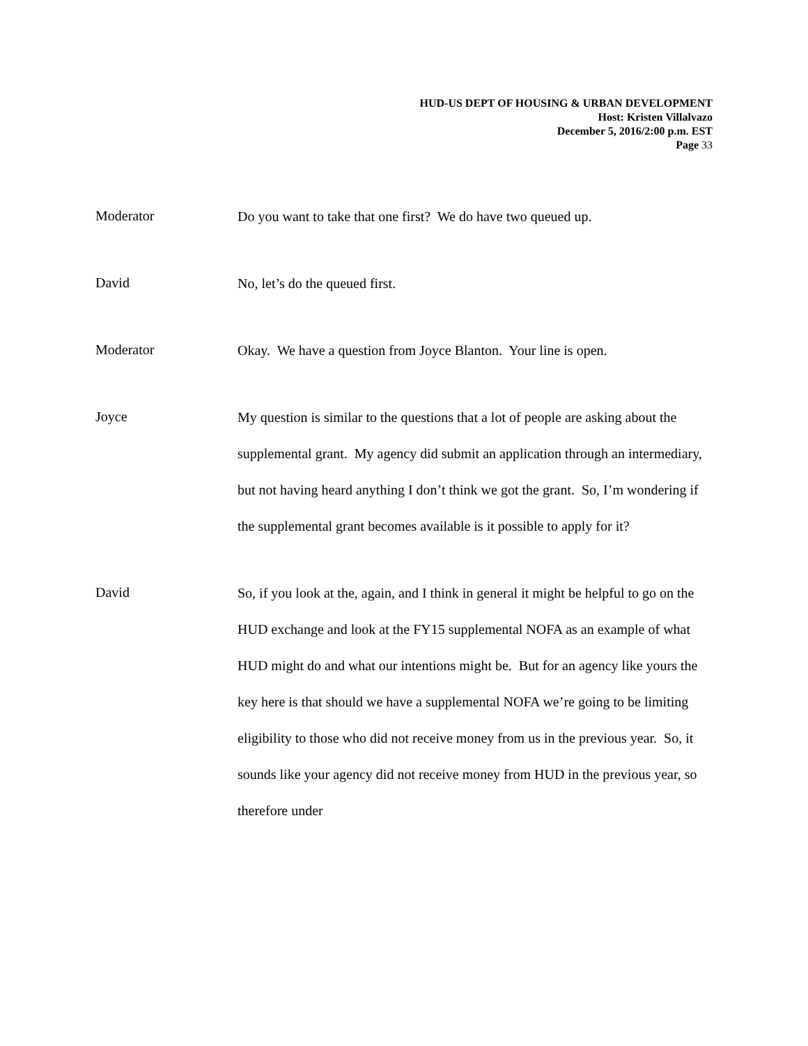HUD-US DEPT OF HOUSING & URBAN DEVELOPMENT
Host: Kristen Villalvazo
December 5, 2016/2:00 p.m. EST
Page 33
Moderator
Do you want to take that one first? We do have two queued up.
David
No, let’s do the queued first.
Moderator
Okay. We have a question from Joyce Blanton. Your line is open.
Joyce
My question is similar to the questions that a lot of people are asking about the supplemental grant. My agency did submit an application through an intermediary, but not having heard anything I don’t think we got the grant. So, I’m wondering if the supplemental grant becomes available is it possible to apply for it?
David
So, if you look at the, again, and I think in general it might be helpful to go on the HUD exchange and look at the FY15 supplemental NOFA as an example of what HUD might do and what our intentions might be. But for an agency like yours the key here is that should we have a supplemental NOFA we’re going to be limiting eligibility to those who did not receive money from us in the previous year. So, it sounds like your agency did not receive money from HUD in the previous year, so therefore under